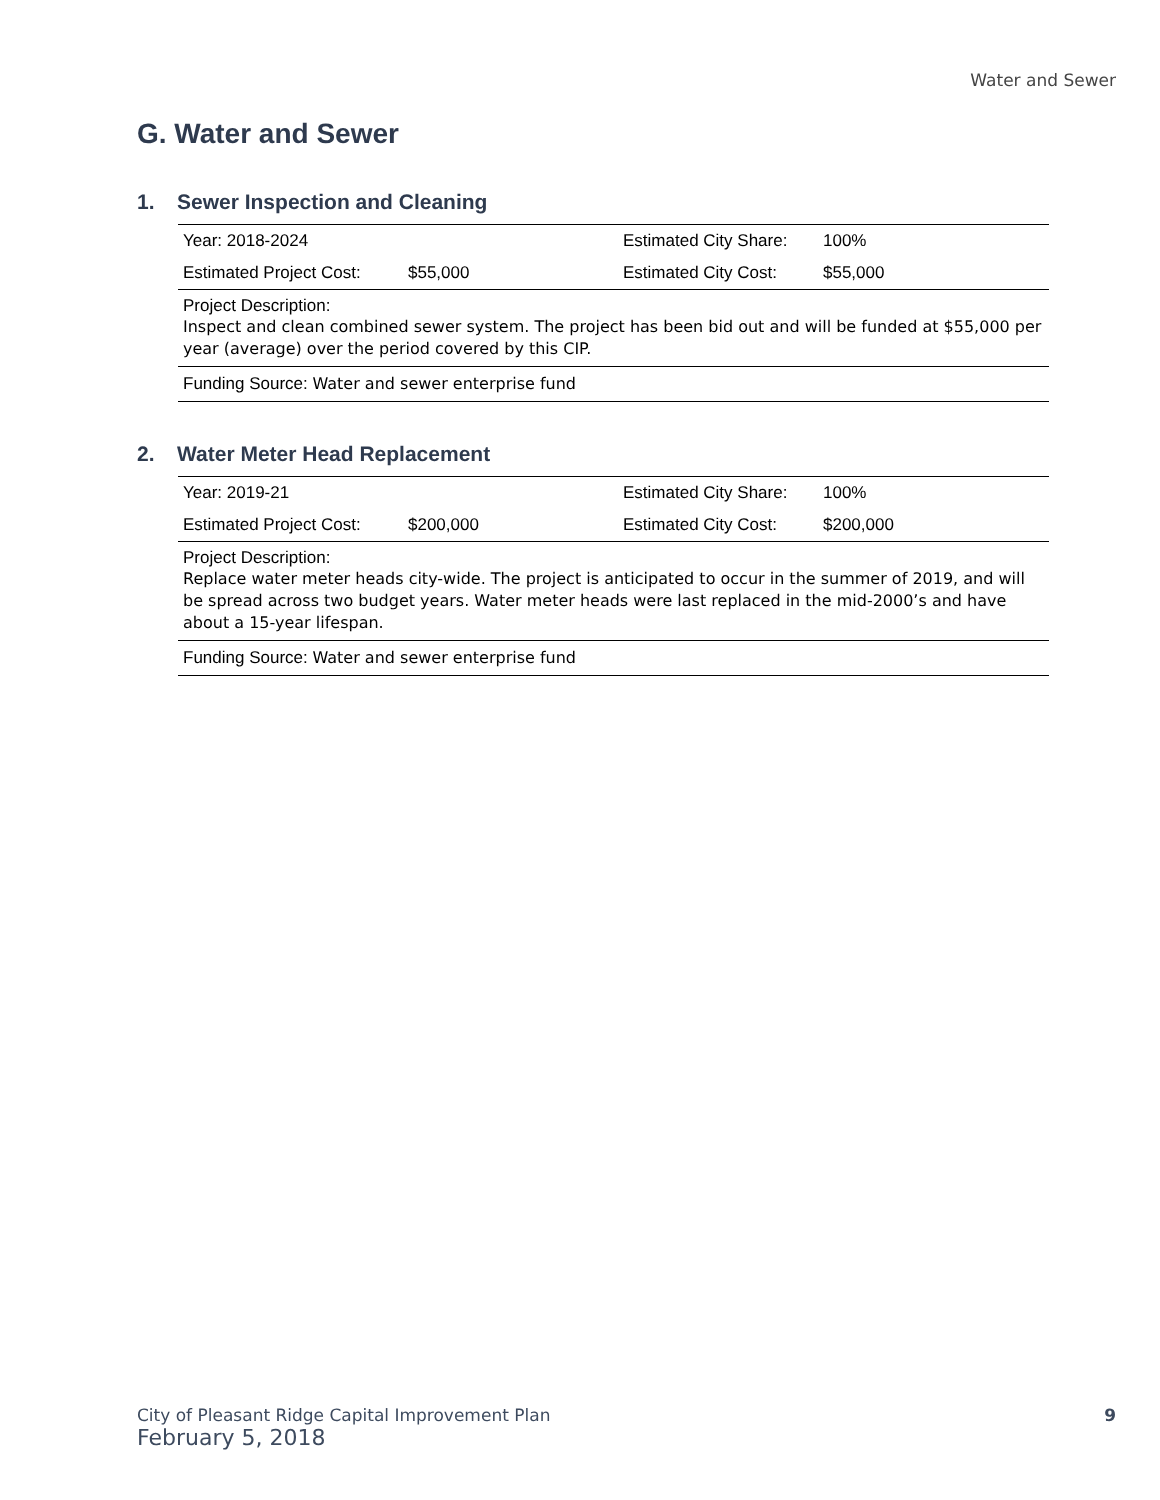Water and Sewer
G. Water and Sewer
1. Sewer Inspection and Cleaning
| Year: 2018-2024 | | Estimated City Share: | 100% |
| Estimated Project Cost: | $55,000 | Estimated City Cost: | $55,000 |
| Project Description: Inspect and clean combined sewer system. The project has been bid out and will be funded at $55,000 per year (average) over the period covered by this CIP. | | | |
| Funding Source: Water and sewer enterprise fund | | | |
2. Water Meter Head Replacement
| Year: 2019-21 | | Estimated City Share: | 100% |
| Estimated Project Cost: | $200,000 | Estimated City Cost: | $200,000 |
| Project Description: Replace water meter heads city-wide. The project is anticipated to occur in the summer of 2019, and will be spread across two budget years. Water meter heads were last replaced in the mid-2000’s and have about a 15-year lifespan. | | | |
| Funding Source: Water and sewer enterprise fund | | | |
City of Pleasant Ridge Capital Improvement Plan
February 5, 2018
9